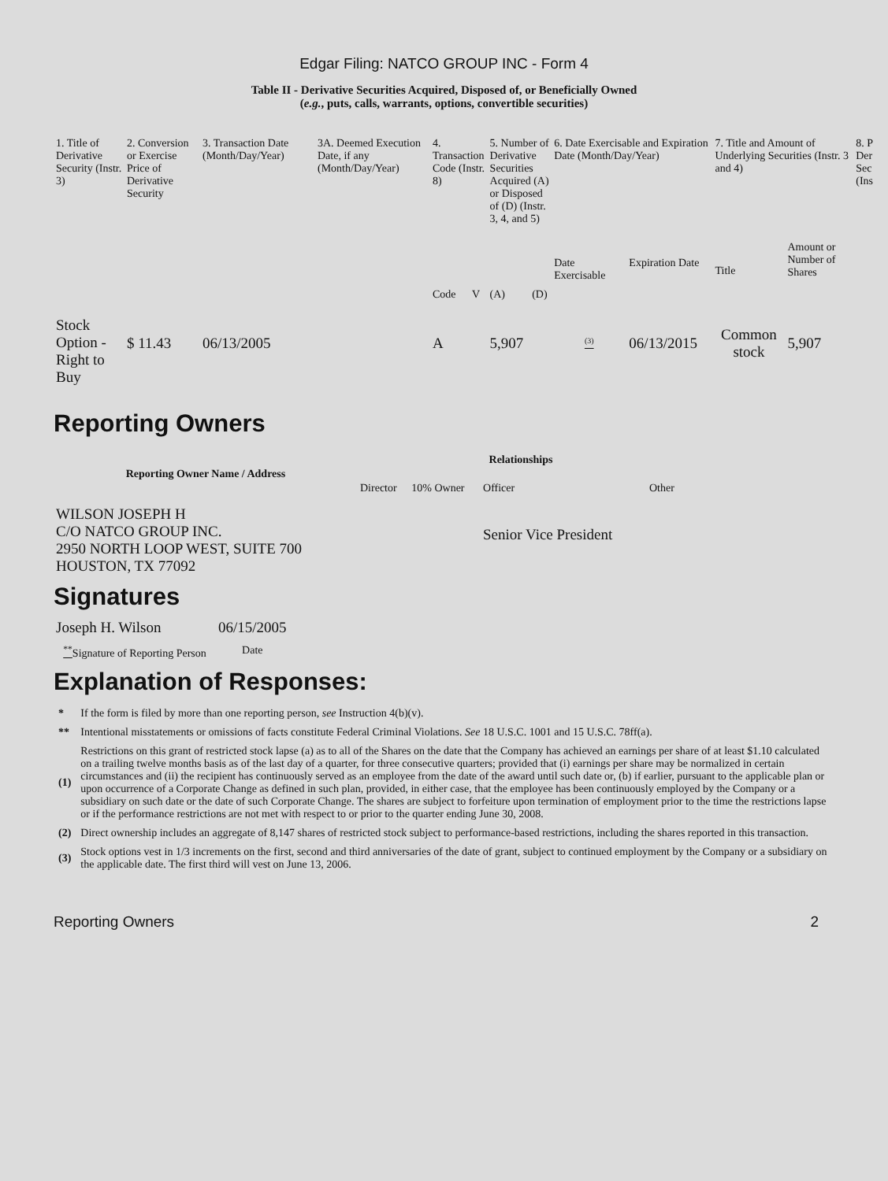Edgar Filing: NATCO GROUP INC - Form 4
Table II - Derivative Securities Acquired, Disposed of, or Beneficially Owned
(e.g., puts, calls, warrants, options, convertible securities)
| 1. Title of Derivative Security (Instr. 3) | 2. Conversion or Exercise Price of Derivative Security | 3. Transaction Date (Month/Day/Year) | 3A. Deemed Execution Date, if any (Month/Day/Year) | 4. Transaction Code (Instr. 8) | | 5. Number of Derivative Securities Acquired (A) or Disposed of (D) (Instr. 3, 4, and 5) | | 6. Date Exercisable and Expiration Date (Month/Day/Year) | | 7. Title and Amount of Underlying Securities (Instr. 3 and 4) | | 8. P Der Sec (Ins |
| | | | | Code | V | (A) | (D) | Date Exercisable | Expiration Date | Title | Amount or Number of Shares | |
| Stock Option - Right to Buy | $ 11.43 | 06/13/2005 | | A | | 5,907 | | <sup>(3)</sup> | 06/13/2015 | Common stock | 5,907 | |
Reporting Owners
| Reporting Owner Name / Address | Relationships | | | |
| --- | --- | --- | --- | --- |
| | Director | 10% Owner | Officer | Other |
| WILSON JOSEPH H C/O NATCO GROUP INC. 2950 NORTH LOOP WEST, SUITE 700 HOUSTON, TX 77092 | | | Senior Vice President | |
Signatures
| Joseph H. Wilson | 06/15/2005 |
| <sup>**</sup> Signature of Reporting Person | Date |
Explanation of Responses:
| * | If the form is filed by more than one reporting person, see Instruction 4(b)(v). |
| ** | Intentional misstatements or omissions of facts constitute Federal Criminal Violations. See 18 U.S.C. 1001 and 15 U.S.C. 78ff(a). |
| (1) | Restrictions on this grant of restricted stock lapse (a) as to all of the Shares on the date that the Company has achieved an earnings per share of at least $1.10 calculated on a trailing twelve months basis as of the last day of a quarter, for three consecutive quarters; provided that (i) earnings per share may be normalized in certain circumstances and (ii) the recipient has continuously served as an employee from the date of the award until such date or, (b) if earlier, pursuant to the applicable plan or upon occurrence of a Corporate Change as defined in such plan, provided, in either case, that the employee has been continuously employed by the Company or a subsidiary on such date or the date of such Corporate Change. The shares are subject to forfeiture upon termination of employment prior to the time the restrictions lapse or if the performance restrictions are not met with respect to or prior to the quarter ending June 30, 2008. |
| (2) | Direct ownership includes an aggregate of 8,147 shares of restricted stock subject to performance-based restrictions, including the shares reported in this transaction. |
| (3) | Stock options vest in 1/3 increments on the first, second and third anniversaries of the date of grant, subject to continued employment by the Company or a subsidiary on the applicable date. The first third will vest on June 13, 2006. |
Reporting Owners 2